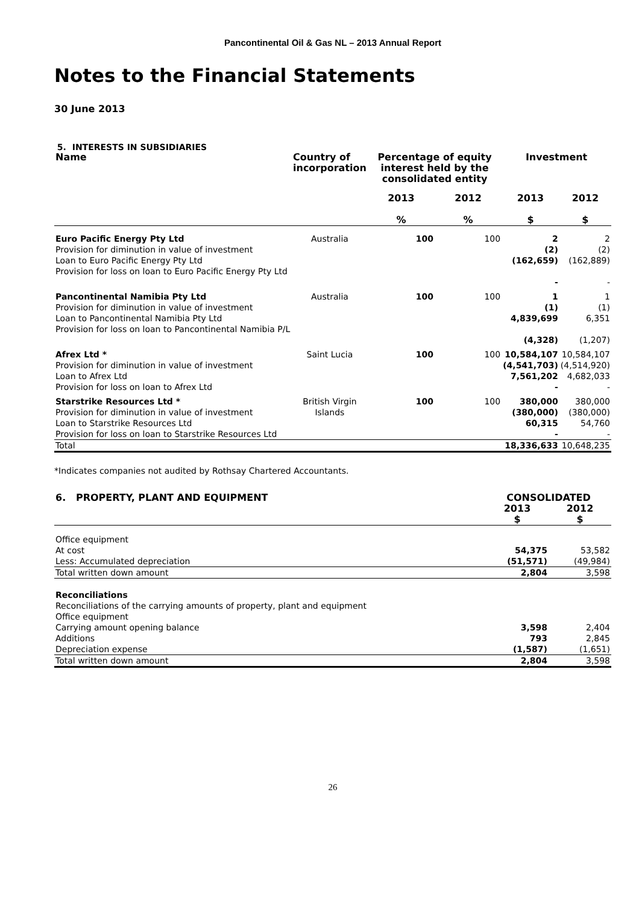Pancontinental Oil & Gas NL – 2013 Annual Report
Notes to the Financial Statements
30 June 2013
5. INTERESTS IN SUBSIDIARIES
| Name | Country of incorporation | Percentage of equity interest held by the consolidated entity | | Investment | |
| --- | --- | --- | --- | --- | --- |
| | | 2013 % | 2012 % | 2013 $ | 2012 $ |
| Euro Pacific Energy Pty Ltd Provision for diminution in value of investment Loan to Euro Pacific Energy Pty Ltd Provision for loss on loan to Euro Pacific Energy Pty Ltd | Australia | 100 | 100 | 2 (2) (162,659) - | 2 (2) (162,889) - |
| Pancontinental Namibia Pty Ltd Provision for diminution in value of investment Loan to Pancontinental Namibia Pty Ltd Provision for loss on loan to Pancontinental Namibia P/L | Australia | 100 | 100 | 1 (1) 4,839,699 (4,328) | 1 (1) 6,351 (1,207) |
| Afrex Ltd * Provision for diminution in value of investment Loan to Afrex Ltd Provision for loss on loan to Afrex Ltd | Saint Lucia | 100 | 100 | 10,584,107 (4,541,703) 7,561,202 - | 10,584,107 (4,514,920) 4,682,033 - |
| Starstrike Resources Ltd * Provision for diminution in value of investment Loan to Starstrike Resources Ltd Provision for loss on loan to Starstrike Resources Ltd | British Virgin Islands | 100 | 100 | 380,000 (380,000) 60,315 - | 380,000 (380,000) 54,760 - |
| Total | | | | 18,336,633 | 10,648,235 |
*Indicates companies not audited by Rothsay Chartered Accountants.
| 6. PROPERTY, PLANT AND EQUIPMENT | CONSOLIDATED | |
| --- | --- | --- |
| | 2013 $ | 2012 $ |
| Office equipment At cost | 54,375 | 53,582 |
| Less: Accumulated depreciation | (51,571) | (49,984) |
| Total written down amount | 2,804 | 3,598 |
| Reconciliations Reconciliations of the carrying amounts of property, plant and equipment Office equipment Carrying amount opening balance | 3,598 | 2,404 |
| Additions | 793 | 2,845 |
| Depreciation expense | (1,587) | (1,651) |
| Total written down amount | 2,804 | 3,598 |
26